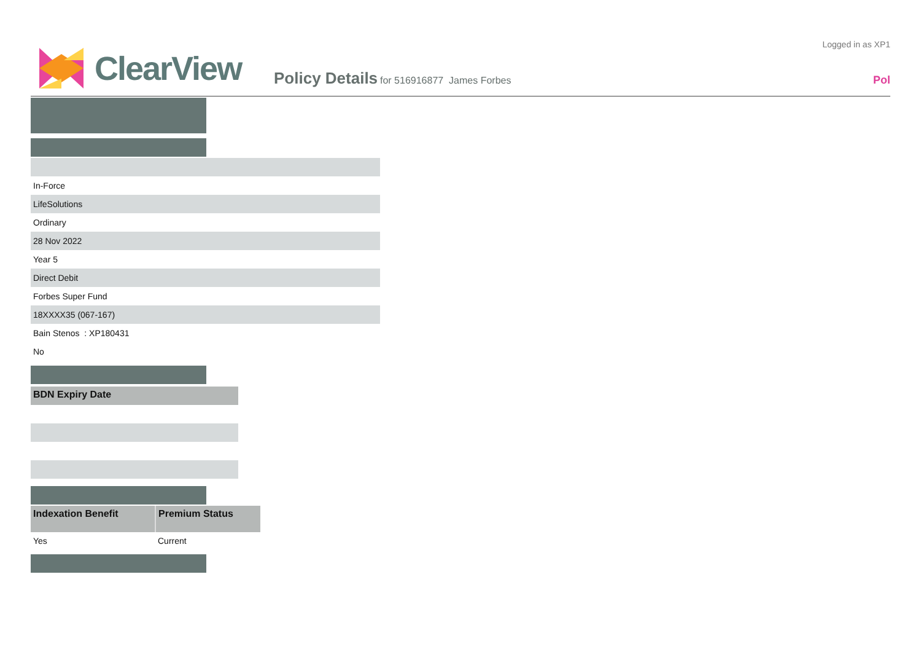ClearView
Policy Details for 516916877 James Forbes
Logged in as XP1
Pol
In-Force
LifeSolutions
Ordinary
28 Nov 2022
Year 5
Direct Debit
Forbes Super Fund
18XXXX35 (067-167)
Bain Stenos : XP180431
No
| BDN Expiry Date |
| --- |
| Indexation Benefit | Premium Status |
| --- | --- |
| Yes | Current |